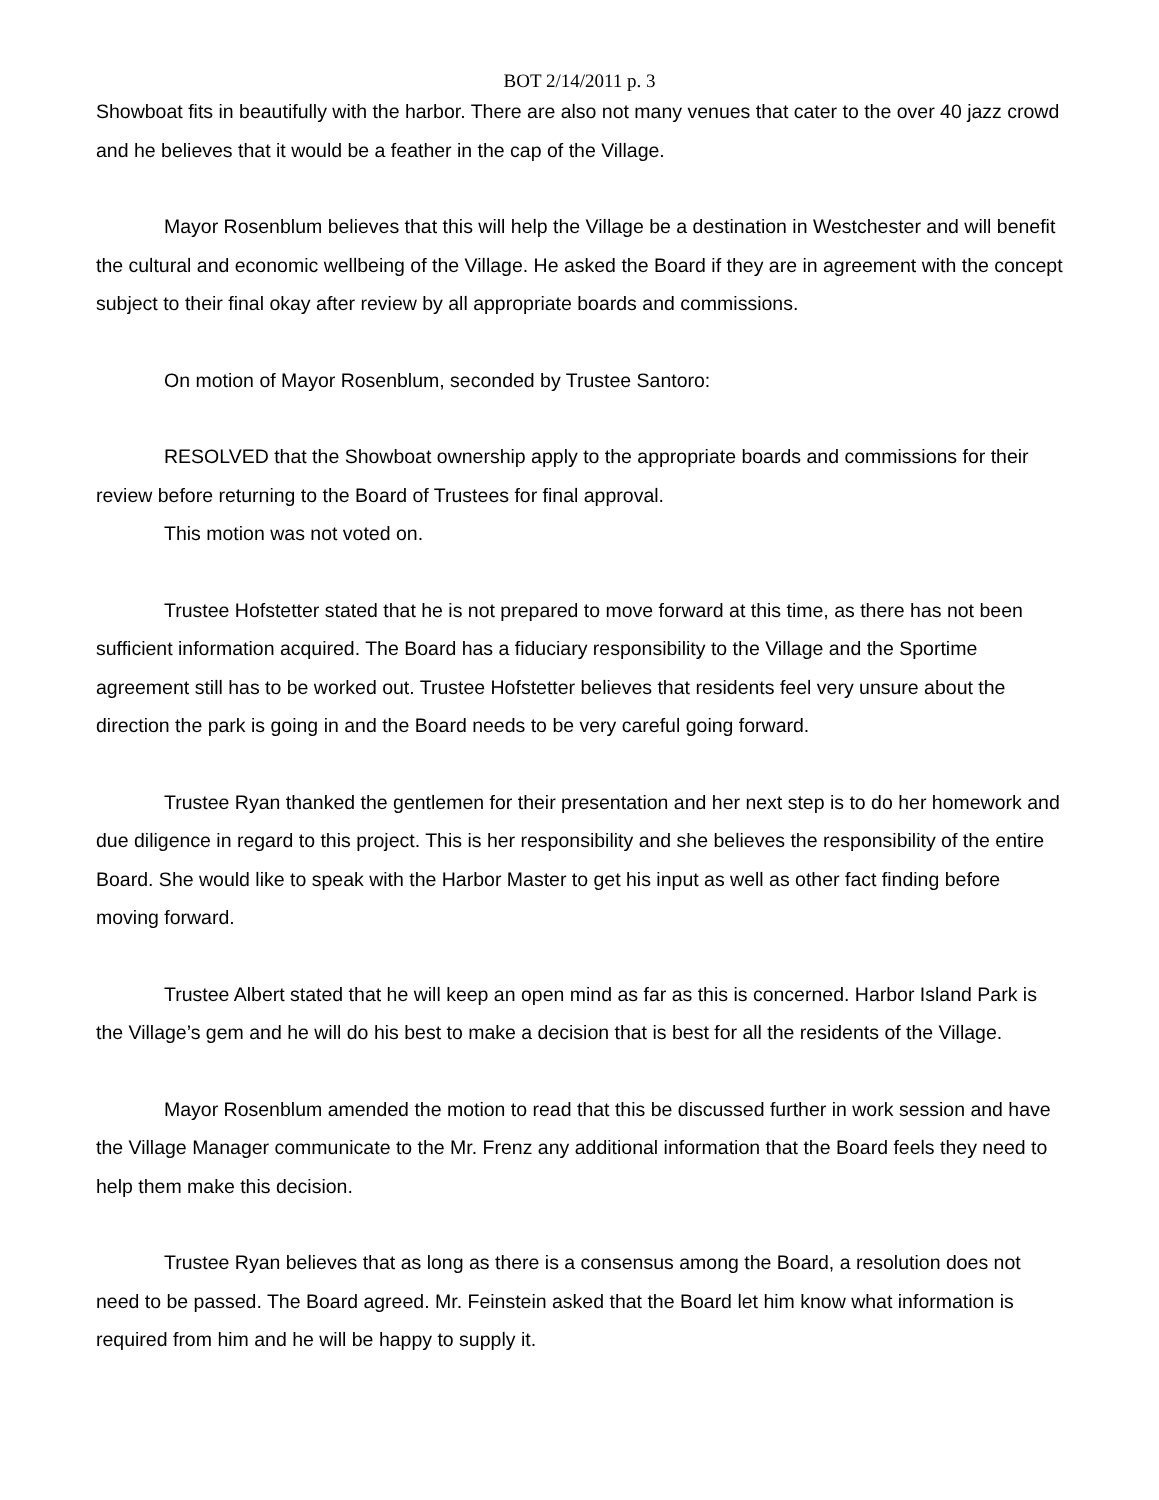BOT 2/14/2011 p. 3
Showboat fits in beautifully with the harbor. There are also not many venues that cater to the over 40 jazz crowd and he believes that it would be a feather in the cap of the Village.
Mayor Rosenblum believes that this will help the Village be a destination in Westchester and will benefit the cultural and economic wellbeing of the Village. He asked the Board if they are in agreement with the concept subject to their final okay after review by all appropriate boards and commissions.
On motion of Mayor Rosenblum, seconded by Trustee Santoro:
RESOLVED that the Showboat ownership apply to the appropriate boards and commissions for their review before returning to the Board of Trustees for final approval.
This motion was not voted on.
Trustee Hofstetter stated that he is not prepared to move forward at this time, as there has not been sufficient information acquired. The Board has a fiduciary responsibility to the Village and the Sportime agreement still has to be worked out. Trustee Hofstetter believes that residents feel very unsure about the direction the park is going in and the Board needs to be very careful going forward.
Trustee Ryan thanked the gentlemen for their presentation and her next step is to do her homework and due diligence in regard to this project. This is her responsibility and she believes the responsibility of the entire Board. She would like to speak with the Harbor Master to get his input as well as other fact finding before moving forward.
Trustee Albert stated that he will keep an open mind as far as this is concerned. Harbor Island Park is the Village’s gem and he will do his best to make a decision that is best for all the residents of the Village.
Mayor Rosenblum amended the motion to read that this be discussed further in work session and have the Village Manager communicate to the Mr. Frenz any additional information that the Board feels they need to help them make this decision.
Trustee Ryan believes that as long as there is a consensus among the Board, a resolution does not need to be passed. The Board agreed. Mr. Feinstein asked that the Board let him know what information is required from him and he will be happy to supply it.